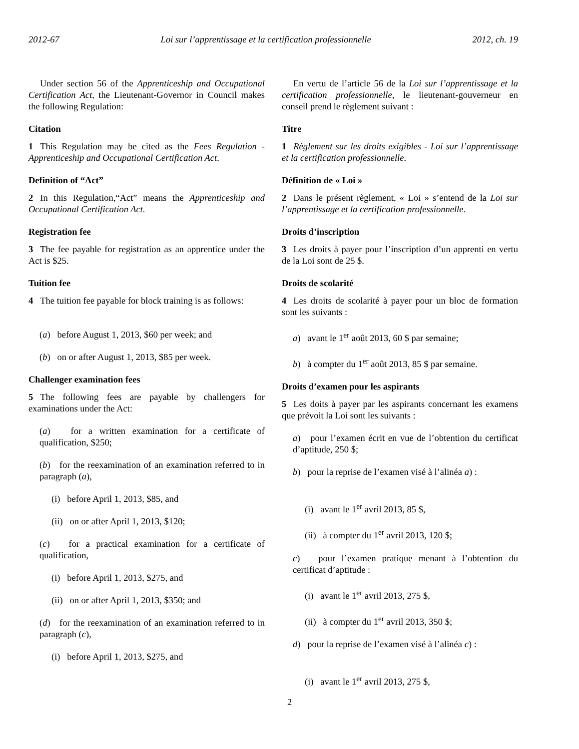2012-67 Loi sur l’apprentissage et la certification professionnelle 2012, ch. 19
Under section 56 of the Apprenticeship and Occupational Certification Act, the Lieutenant-Governor in Council makes the following Regulation:
Citation
1 This Regulation may be cited as the Fees Regulation - Apprenticeship and Occupational Certification Act.
Definition of “Act”
2 In this Regulation,“Act” means the Apprenticeship and Occupational Certification Act.
Registration fee
3 The fee payable for registration as an apprentice under the Act is $25.
Tuition fee
4 The tuition fee payable for block training is as follows:
(a) before August 1, 2013, $60 per week; and
(b) on or after August 1, 2013, $85 per week.
Challenger examination fees
5 The following fees are payable by challengers for examinations under the Act:
(a) for a written examination for a certificate of qualification, $250;
(b) for the reexamination of an examination referred to in paragraph (a),
(i) before April 1, 2013, $85, and
(ii) on or after April 1, 2013, $120;
(c) for a practical examination for a certificate of qualification,
(i) before April 1, 2013, $275, and
(ii) on or after April 1, 2013, $350; and
(d) for the reexamination of an examination referred to in paragraph (c),
(i) before April 1, 2013, $275, and
En vertu de l’article 56 de la Loi sur l’apprentissage et la certification professionnelle, le lieutenant-gouverneur en conseil prend le règlement suivant :
Titre
1 Règlement sur les droits exigibles - Loi sur l’apprentissage et la certification professionnelle.
Définition de « Loi »
2 Dans le présent règlement, « Loi » s’entend de la Loi sur l’apprentissage et la certification professionnelle.
Droits d’inscription
3 Les droits à payer pour l’inscription d’un apprenti en vertu de la Loi sont de 25 $.
Droits de scolarité
4 Les droits de scolarité à payer pour un bloc de formation sont les suivants :
a) avant le 1<sup>er</sup> août 2013, 60 $ par semaine;
b) à compter du 1<sup>er</sup> août 2013, 85 $ par semaine.
Droits d’examen pour les aspirants
5 Les doits à payer par les aspirants concernant les examens que prévoit la Loi sont les suivants :
a) pour l’examen écrit en vue de l’obtention du certificat d’aptitude, 250 $;
b) pour la reprise de l’examen visé à l’alinéa a) :
(i) avant le 1<sup>er</sup> avril 2013, 85 $,
(ii) à compter du 1<sup>er</sup> avril 2013, 120 $;
c) pour l’examen pratique menant à l’obtention du certificat d’aptitude :
(i) avant le 1<sup>er</sup> avril 2013, 275 $,
(ii) à compter du 1<sup>er</sup> avril 2013, 350 $;
d) pour la reprise de l’examen visé à l’alinéa c) :
(i) avant le 1<sup>er</sup> avril 2013, 275 $,
2